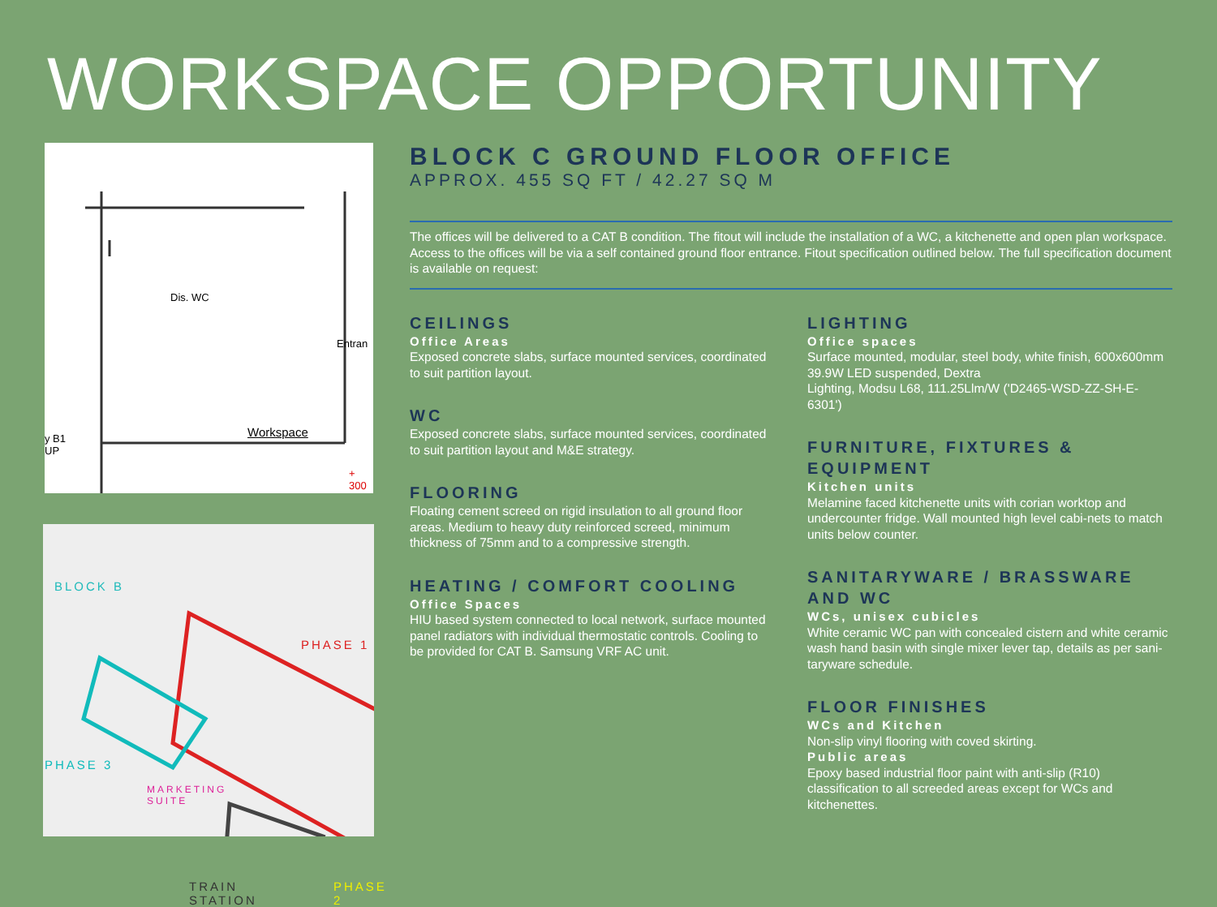WORKSPACE OPPORTUNITY
Dis. WC
Workspace
Entran
y B1
UP
+ 300
BLOCK B
PHASE 1
PHASE 3
MARKETING
SUITE
TRAIN
STATION
PHASE 2
BLOCK C GROUND FLOOR OFFICE
APPROX. 455 SQ FT / 42.27 SQ M
The offices will be delivered to a CAT B condition. The fitout will include the installation of a WC, a kitchenette and open plan workspace. Access to the offices will be via a self contained ground floor entrance. Fitout specification outlined below. The full specification document is available on request:
CEILINGS
Office Areas
Exposed concrete slabs, surface mounted services, coordinated to suit partition layout.
WC
Exposed concrete slabs, surface mounted services, coordinated to suit partition layout and M&E strategy.
FLOORING
Floating cement screed on rigid insulation to all ground floor areas. Medium to heavy duty reinforced screed, minimum thickness of 75mm and to a compressive strength.
HEATING / COMFORT COOLING
Office Spaces
HIU based system connected to local network, surface mounted panel radiators with individual thermostatic controls. Cooling to be provided for CAT B. Samsung VRF AC unit.
LIGHTING
Office spaces
Surface mounted, modular, steel body, white finish, 600x600mm 39.9W LED suspended, Dextra
Lighting, Modsu L68, 111.25Llm/W ('D2465-WSD-ZZ-SH-E-6301')
FURNITURE, FIXTURES & EQUIPMENT
Kitchen units
Melamine faced kitchenette units with corian worktop and undercounter fridge. Wall mounted high level cabi-nets to match units below counter.
SANITARYWARE / BRASSWARE AND WC
WCs, unisex cubicles
White ceramic WC pan with concealed cistern and white ceramic wash hand basin with single mixer lever tap, details as per sani-taryware schedule.
FLOOR FINISHES
WCs and Kitchen
Non-slip vinyl flooring with coved skirting.
Public areas
Epoxy based industrial floor paint with anti-slip (R10) classification to all screeded areas except for WCs and kitchenettes.